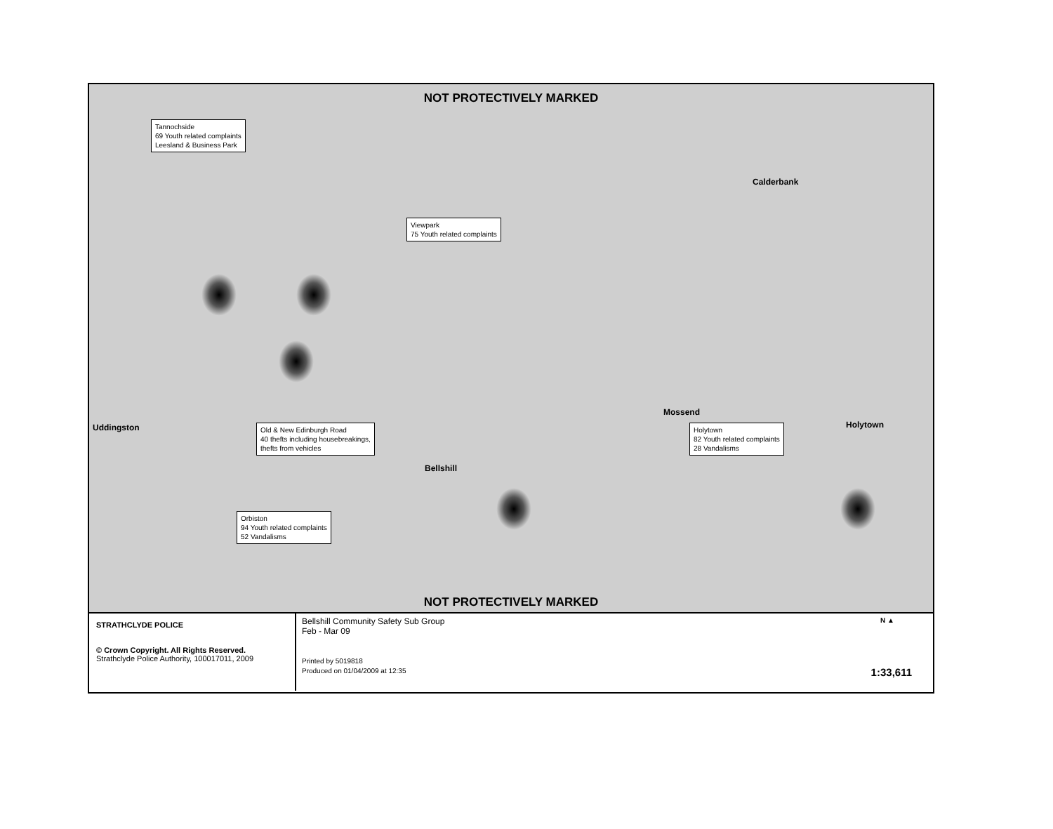NOT PROTECTIVELY MARKED
Tannochside
69 Youth related complaints
Leesland & Business Park
Viewpark
75 Youth related complaints
Old & New Edinburgh Road
40 thefts including housebreakings,
thefts from vehicles
Holytown
82 Youth related complaints
28 Vandalisms
Orbiston
94 Youth related complaints
52 Vandalisms
Uddingston
Mossend
Holytown
Bellshill
Calderbank
NOT PROTECTIVELY MARKED
STRATHCLYDE POLICE
© Crown Copyright. All Rights Reserved.
Strathclyde Police Authority, 100017011, 2009
Bellshill Community Safety Sub Group
Feb - Mar 09
Printed by 5019818
Produced on 01/04/2009 at 12:35
N ▲
1:33,611